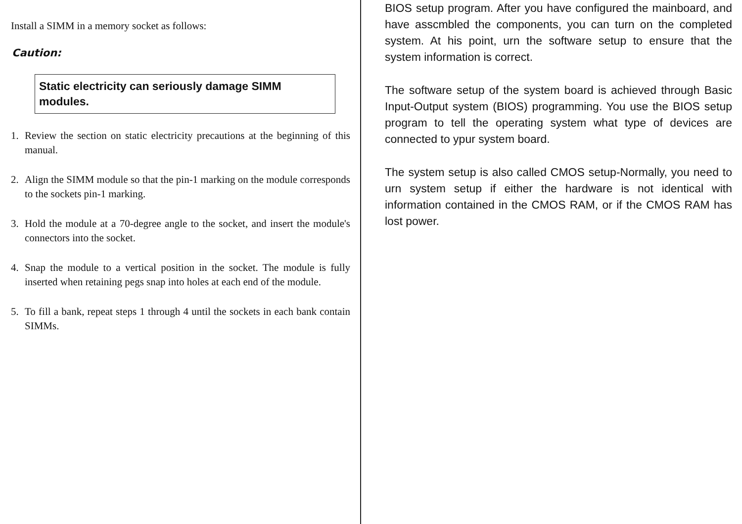Install a SIMM in a memory socket as follows:
Caution:
Static electricity can seriously damage SIMM modules.
1. Review the section on static electricity precautions at the beginning of this manual.
2. Align the SIMM module so that the pin-1 marking on the module corresponds to the sockets pin-1 marking.
3. Hold the module at a 70-degree angle to the socket, and insert the module's connectors into the socket.
4. Snap the module to a vertical position in the socket. The module is fully inserted when retaining pegs snap into holes at each end of the module.
5. To fill a bank, repeat steps 1 through 4 until the sockets in each bank contain SIMMs.
BIOS setup program. After you have configured the mainboard, and have asscmbled the components, you can turn on the completed system. At his point, urn the software setup to ensure that the system information is correct.
The software setup of the system board is achieved through Basic Input-Output system (BIOS) programming. You use the BIOS setup program to tell the operating system what type of devices are connected to ypur system board.
The system setup is also called CMOS setup-Normally, you need to urn system setup if either the hardware is not identical with information contained in the CMOS RAM, or if the CMOS RAM has lost power.